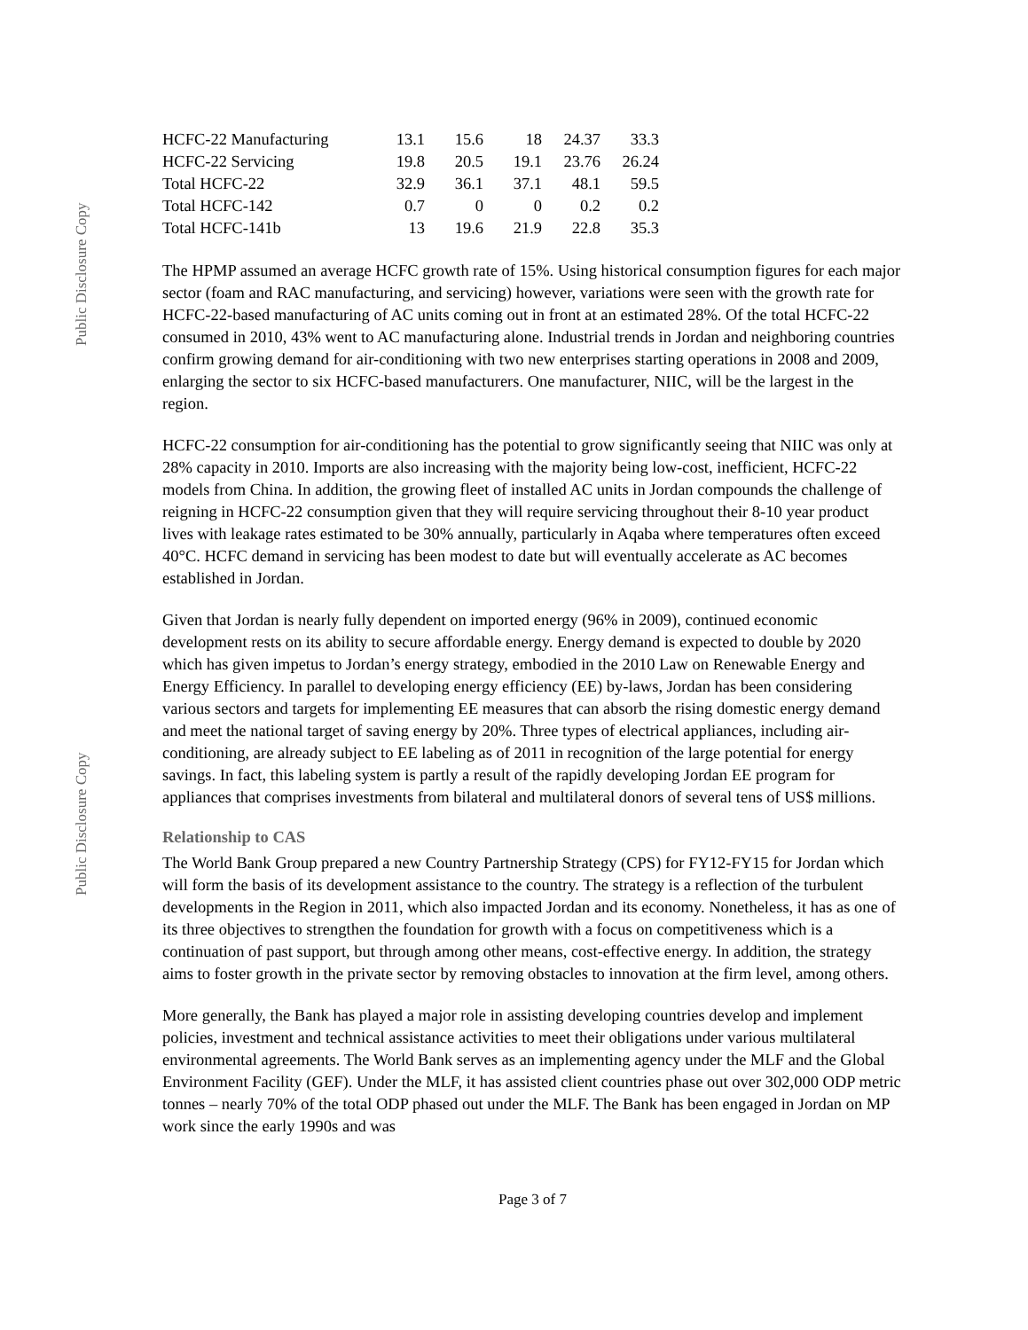Public Disclosure Copy
Public Disclosure Copy
| HCFC-22 Manufacturing | 13.1 | 15.6 | 18 | 24.37 | 33.3 |
| HCFC-22 Servicing | 19.8 | 20.5 | 19.1 | 23.76 | 26.24 |
| Total HCFC-22 | 32.9 | 36.1 | 37.1 | 48.1 | 59.5 |
| Total HCFC-142 | 0.7 | 0 | 0 | 0.2 | 0.2 |
| Total HCFC-141b | 13 | 19.6 | 21.9 | 22.8 | 35.3 |
The HPMP assumed an average HCFC growth rate of 15%. Using historical consumption figures for each major sector (foam and RAC manufacturing, and servicing) however, variations were seen with the growth rate for HCFC-22-based manufacturing of AC units coming out in front at an estimated 28%. Of the total HCFC-22 consumed in 2010, 43% went to AC manufacturing alone. Industrial trends in Jordan and neighboring countries confirm growing demand for air-conditioning with two new enterprises starting operations in 2008 and 2009, enlarging the sector to six HCFC-based manufacturers. One manufacturer, NIIC, will be the largest in the region.
HCFC-22 consumption for air-conditioning has the potential to grow significantly seeing that NIIC was only at 28% capacity in 2010. Imports are also increasing with the majority being low-cost, inefficient, HCFC-22 models from China. In addition, the growing fleet of installed AC units in Jordan compounds the challenge of reigning in HCFC-22 consumption given that they will require servicing throughout their 8-10 year product lives with leakage rates estimated to be 30% annually, particularly in Aqaba where temperatures often exceed 40°C. HCFC demand in servicing has been modest to date but will eventually accelerate as AC becomes established in Jordan.
Given that Jordan is nearly fully dependent on imported energy (96% in 2009), continued economic development rests on its ability to secure affordable energy. Energy demand is expected to double by 2020 which has given impetus to Jordan’s energy strategy, embodied in the 2010 Law on Renewable Energy and Energy Efficiency. In parallel to developing energy efficiency (EE) by-laws, Jordan has been considering various sectors and targets for implementing EE measures that can absorb the rising domestic energy demand and meet the national target of saving energy by 20%. Three types of electrical appliances, including air-conditioning, are already subject to EE labeling as of 2011 in recognition of the large potential for energy savings. In fact, this labeling system is partly a result of the rapidly developing Jordan EE program for appliances that comprises investments from bilateral and multilateral donors of several tens of US$ millions.
Relationship to CAS
The World Bank Group prepared a new Country Partnership Strategy (CPS) for FY12-FY15 for Jordan which will form the basis of its development assistance to the country. The strategy is a reflection of the turbulent developments in the Region in 2011, which also impacted Jordan and its economy. Nonetheless, it has as one of its three objectives to strengthen the foundation for growth with a focus on competitiveness which is a continuation of past support, but through among other means, cost-effective energy. In addition, the strategy aims to foster growth in the private sector by removing obstacles to innovation at the firm level, among others.
More generally, the Bank has played a major role in assisting developing countries develop and implement policies, investment and technical assistance activities to meet their obligations under various multilateral environmental agreements. The World Bank serves as an implementing agency under the MLF and the Global Environment Facility (GEF). Under the MLF, it has assisted client countries phase out over 302,000 ODP metric tonnes – nearly 70% of the total ODP phased out under the MLF. The Bank has been engaged in Jordan on MP work since the early 1990s and was
Page 3 of 7